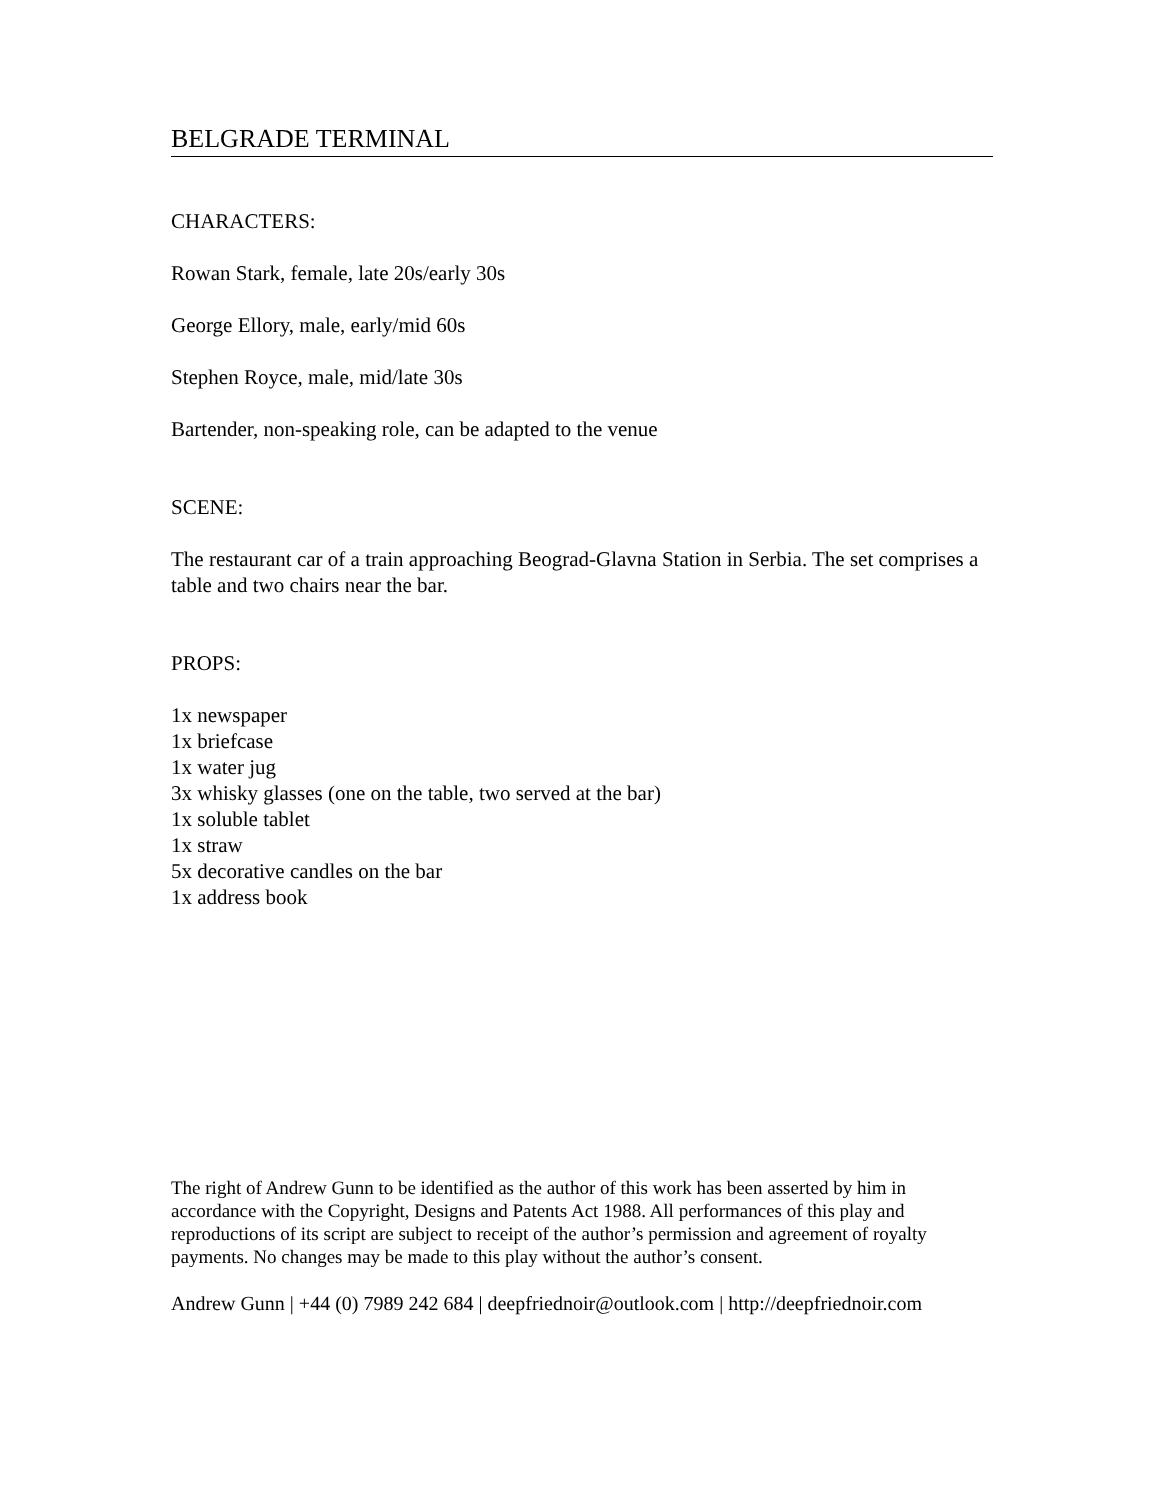BELGRADE TERMINAL
CHARACTERS:
Rowan Stark, female, late 20s/early 30s
George Ellory, male, early/mid 60s
Stephen Royce, male, mid/late 30s
Bartender, non-speaking role, can be adapted to the venue
SCENE:
The restaurant car of a train approaching Beograd-Glavna Station in Serbia. The set comprises a table and two chairs near the bar.
PROPS:
1x newspaper
1x briefcase
1x water jug
3x whisky glasses (one on the table, two served at the bar)
1x soluble tablet
1x straw
5x decorative candles on the bar
1x address book
The right of Andrew Gunn to be identified as the author of this work has been asserted by him in accordance with the Copyright, Designs and Patents Act 1988. All performances of this play and reproductions of its script are subject to receipt of the author’s permission and agreement of royalty payments. No changes may be made to this play without the author’s consent.
Andrew Gunn | +44 (0) 7989 242 684 | deepfriednoir@outlook.com | http://deepfriednoir.com